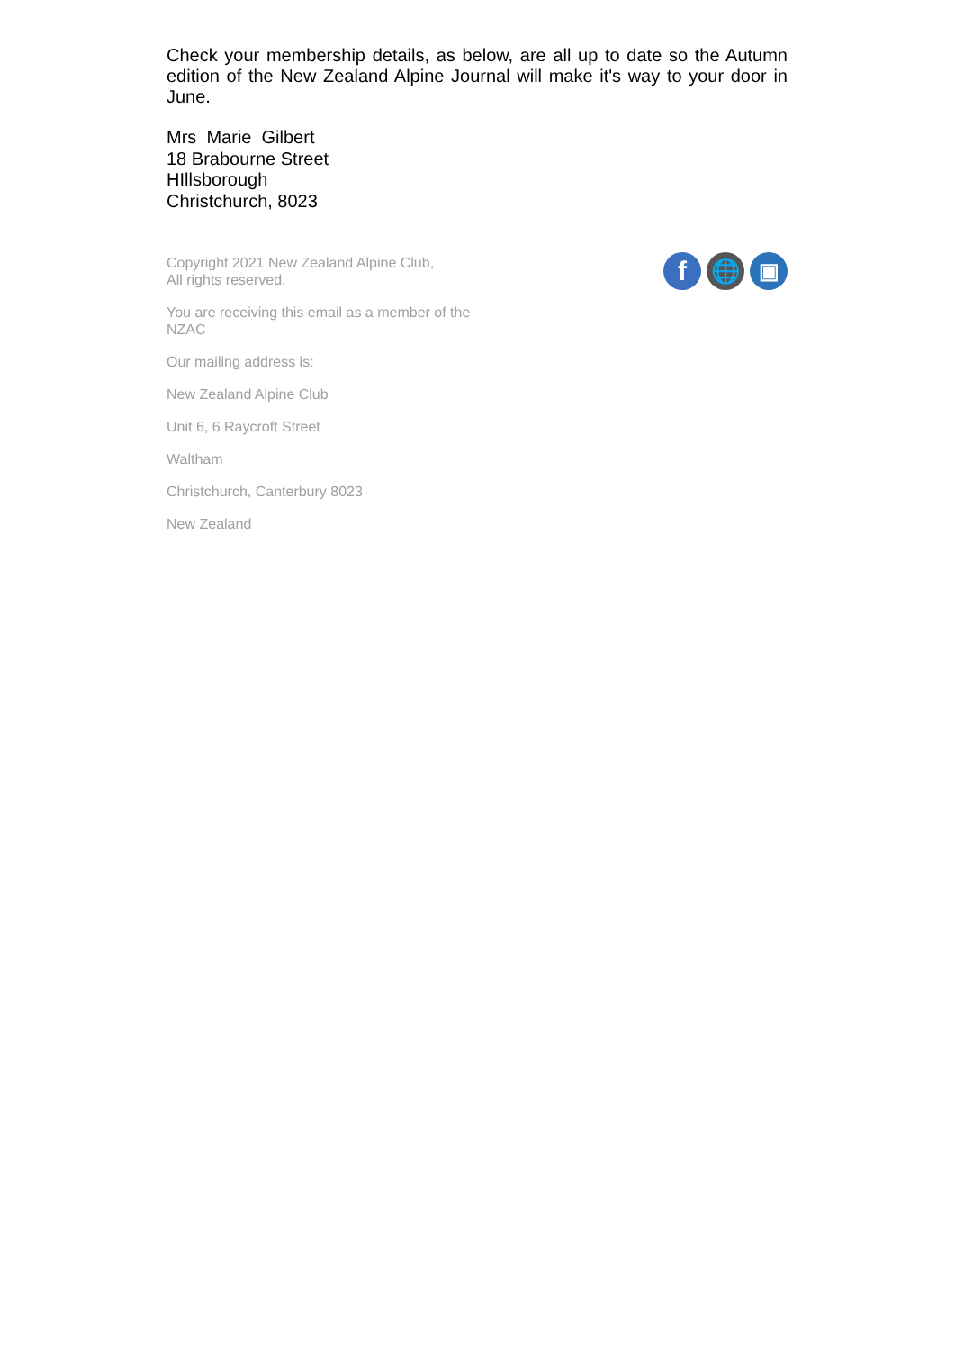Check your membership details, as below, are all up to date so the Autumn edition of the New Zealand Alpine Journal will make it's way to your door in June.
Mrs Marie Gilbert
18 Brabourne Street
HIllsborough
Christchurch, 8023
Copyright 2021 New Zealand Alpine Club,
All rights reserved.
You are receiving this email as a member of the NZAC
Our mailing address is:
New Zealand Alpine Club
Unit 6, 6 Raycroft Street
Waltham
Christchurch, Canterbury 8023
New Zealand
f
🌐 ▣